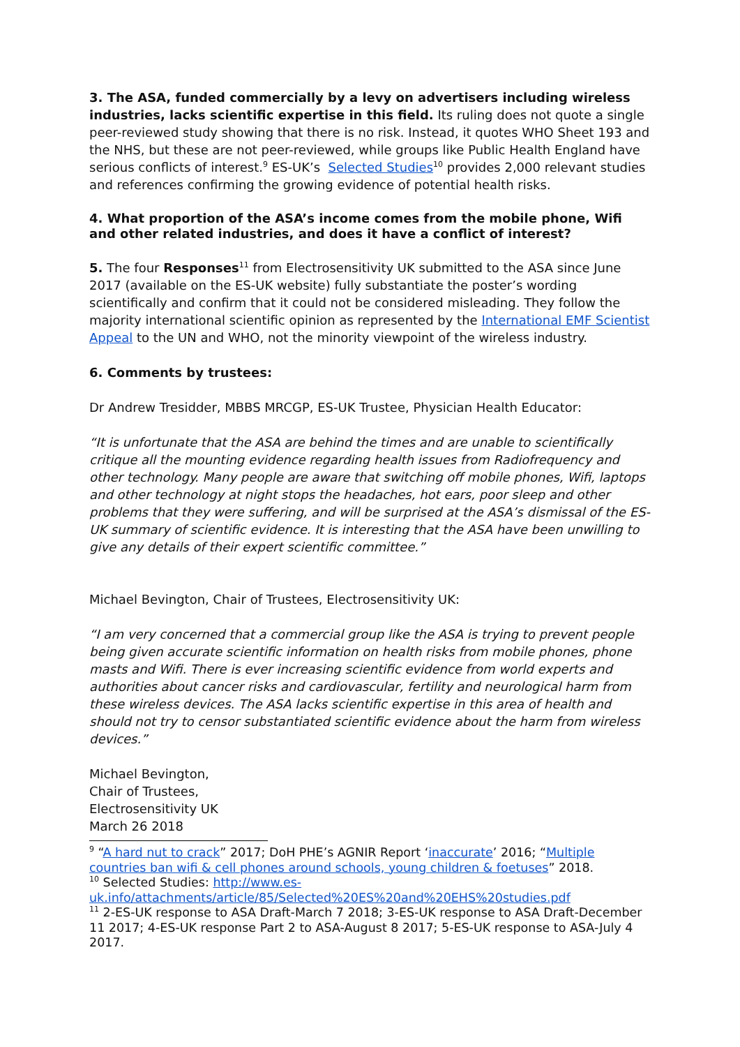3. The ASA, funded commercially by a levy on advertisers including wireless industries, lacks scientific expertise in this field. Its ruling does not quote a single peer-reviewed study showing that there is no risk. Instead, it quotes WHO Sheet 193 and the NHS, but these are not peer-reviewed, while groups like Public Health England have serious conflicts of interest.<sup>9</sup> ES-UK’s Selected Studies<sup>10</sup> provides 2,000 relevant studies and references confirming the growing evidence of potential health risks.
4. What proportion of the ASA’s income comes from the mobile phone, Wifi and other related industries, and does it have a conflict of interest?
5. The four Responses<sup>11</sup> from Electrosensitivity UK submitted to the ASA since June 2017 (available on the ES-UK website) fully substantiate the poster’s wording scientifically and confirm that it could not be considered misleading. They follow the majority international scientific opinion as represented by the International EMF Scientist Appeal to the UN and WHO, not the minority viewpoint of the wireless industry.
6. Comments by trustees:
Dr Andrew Tresidder, MBBS MRCGP, ES-UK Trustee, Physician Health Educator:
“It is unfortunate that the ASA are behind the times and are unable to scientifically critique all the mounting evidence regarding health issues from Radiofrequency and other technology. Many people are aware that switching off mobile phones, Wifi, laptops and other technology at night stops the headaches, hot ears, poor sleep and other problems that they were suffering, and will be surprised at the ASA’s dismissal of the ES-UK summary of scientific evidence. It is interesting that the ASA have been unwilling to give any details of their expert scientific committee.”
Michael Bevington, Chair of Trustees, Electrosensitivity UK:
“I am very concerned that a commercial group like the ASA is trying to prevent people being given accurate scientific information on health risks from mobile phones, phone masts and Wifi. There is ever increasing scientific evidence from world experts and authorities about cancer risks and cardiovascular, fertility and neurological harm from these wireless devices. The ASA lacks scientific expertise in this area of health and should not try to censor substantiated scientific evidence about the harm from wireless devices.”
Michael Bevington,
Chair of Trustees,
Electrosensitivity UK
March 26 2018
<sup>9</sup> “A hard nut to crack” 2017; DoH PHE’s AGNIR Report ‘inaccurate’ 2016; “Multiple countries ban wifi & cell phones around schools, young children & foetuses” 2018.
<sup>10</sup> Selected Studies: http://www.es-uk.info/attachments/article/85/Selected%20ES%20and%20EHS%20studies.pdf
<sup>11</sup> 2-ES-UK response to ASA Draft-March 7 2018; 3-ES-UK response to ASA Draft-December 11 2017; 4-ES-UK response Part 2 to ASA-August 8 2017; 5-ES-UK response to ASA-July 4 2017.